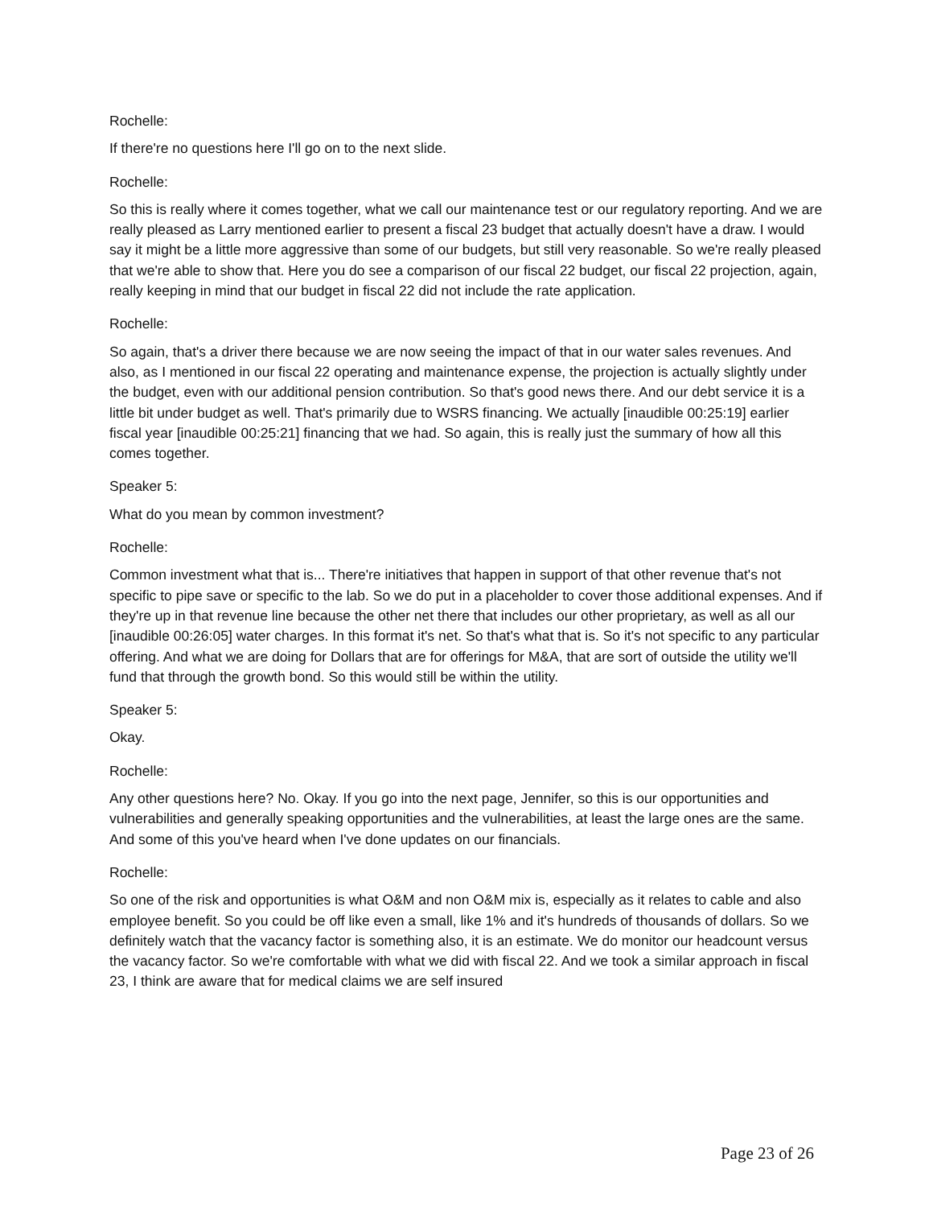Rochelle:
If there're no questions here I'll go on to the next slide.
Rochelle:
So this is really where it comes together, what we call our maintenance test or our regulatory reporting. And we are really pleased as Larry mentioned earlier to present a fiscal 23 budget that actually doesn't have a draw. I would say it might be a little more aggressive than some of our budgets, but still very reasonable. So we're really pleased that we're able to show that. Here you do see a comparison of our fiscal 22 budget, our fiscal 22 projection, again, really keeping in mind that our budget in fiscal 22 did not include the rate application.
Rochelle:
So again, that's a driver there because we are now seeing the impact of that in our water sales revenues. And also, as I mentioned in our fiscal 22 operating and maintenance expense, the projection is actually slightly under the budget, even with our additional pension contribution. So that's good news there. And our debt service it is a little bit under budget as well. That's primarily due to WSRS financing. We actually [inaudible 00:25:19] earlier fiscal year [inaudible 00:25:21] financing that we had. So again, this is really just the summary of how all this comes together.
Speaker 5:
What do you mean by common investment?
Rochelle:
Common investment what that is... There're initiatives that happen in support of that other revenue that's not specific to pipe save or specific to the lab. So we do put in a placeholder to cover those additional expenses. And if they're up in that revenue line because the other net there that includes our other proprietary, as well as all our [inaudible 00:26:05] water charges. In this format it's net. So that's what that is. So it's not specific to any particular offering. And what we are doing for Dollars that are for offerings for M&A, that are sort of outside the utility we'll fund that through the growth bond. So this would still be within the utility.
Speaker 5:
Okay.
Rochelle:
Any other questions here? No. Okay. If you go into the next page, Jennifer, so this is our opportunities and vulnerabilities and generally speaking opportunities and the vulnerabilities, at least the large ones are the same. And some of this you've heard when I've done updates on our financials.
Rochelle:
So one of the risk and opportunities is what O&M and non O&M mix is, especially as it relates to cable and also employee benefit. So you could be off like even a small, like 1% and it's hundreds of thousands of dollars. So we definitely watch that the vacancy factor is something also, it is an estimate. We do monitor our headcount versus the vacancy factor. So we're comfortable with what we did with fiscal 22. And we took a similar approach in fiscal 23, I think are aware that for medical claims we are self insured
Page 23 of 26